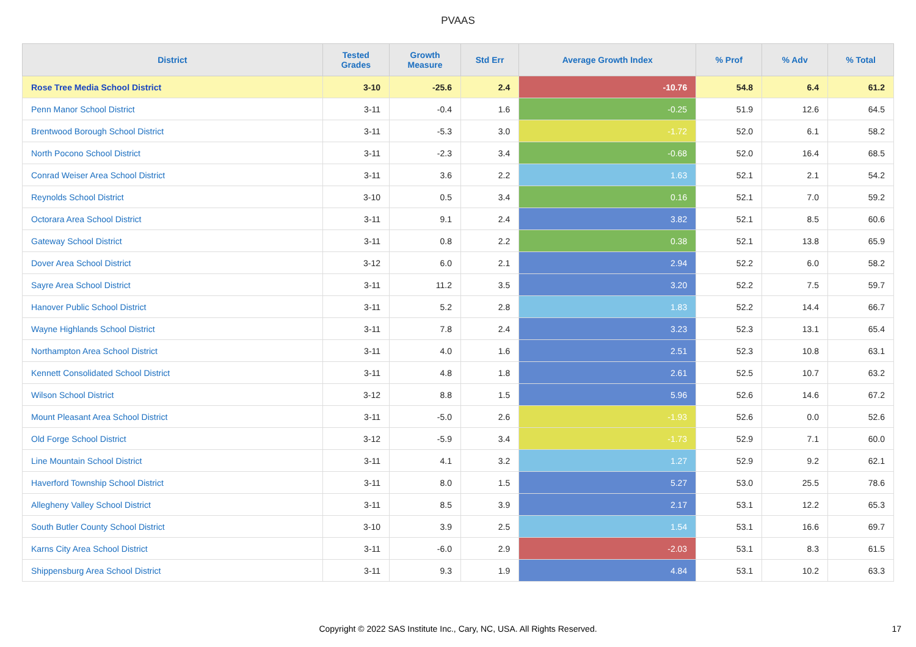PVAAS
| District | Tested Grades | Growth Measure | Std Err | Average Growth Index | % Prof | % Adv | % Total |
| --- | --- | --- | --- | --- | --- | --- | --- |
| Rose Tree Media School District | 3-10 | -25.6 | 2.4 | -10.76 | 54.8 | 6.4 | 61.2 |
| Penn Manor School District | 3-11 | -0.4 | 1.6 | -0.25 | 51.9 | 12.6 | 64.5 |
| Brentwood Borough School District | 3-11 | -5.3 | 3.0 | -1.72 | 52.0 | 6.1 | 58.2 |
| North Pocono School District | 3-11 | -2.3 | 3.4 | -0.68 | 52.0 | 16.4 | 68.5 |
| Conrad Weiser Area School District | 3-11 | 3.6 | 2.2 | 1.63 | 52.1 | 2.1 | 54.2 |
| Reynolds School District | 3-10 | 0.5 | 3.4 | 0.16 | 52.1 | 7.0 | 59.2 |
| Octorara Area School District | 3-11 | 9.1 | 2.4 | 3.82 | 52.1 | 8.5 | 60.6 |
| Gateway School District | 3-11 | 0.8 | 2.2 | 0.38 | 52.1 | 13.8 | 65.9 |
| Dover Area School District | 3-12 | 6.0 | 2.1 | 2.94 | 52.2 | 6.0 | 58.2 |
| Sayre Area School District | 3-11 | 11.2 | 3.5 | 3.20 | 52.2 | 7.5 | 59.7 |
| Hanover Public School District | 3-11 | 5.2 | 2.8 | 1.83 | 52.2 | 14.4 | 66.7 |
| Wayne Highlands School District | 3-11 | 7.8 | 2.4 | 3.23 | 52.3 | 13.1 | 65.4 |
| Northampton Area School District | 3-11 | 4.0 | 1.6 | 2.51 | 52.3 | 10.8 | 63.1 |
| Kennett Consolidated School District | 3-11 | 4.8 | 1.8 | 2.61 | 52.5 | 10.7 | 63.2 |
| Wilson School District | 3-12 | 8.8 | 1.5 | 5.96 | 52.6 | 14.6 | 67.2 |
| Mount Pleasant Area School District | 3-11 | -5.0 | 2.6 | -1.93 | 52.6 | 0.0 | 52.6 |
| Old Forge School District | 3-12 | -5.9 | 3.4 | -1.73 | 52.9 | 7.1 | 60.0 |
| Line Mountain School District | 3-11 | 4.1 | 3.2 | 1.27 | 52.9 | 9.2 | 62.1 |
| Haverford Township School District | 3-11 | 8.0 | 1.5 | 5.27 | 53.0 | 25.5 | 78.6 |
| Allegheny Valley School District | 3-11 | 8.5 | 3.9 | 2.17 | 53.1 | 12.2 | 65.3 |
| South Butler County School District | 3-10 | 3.9 | 2.5 | 1.54 | 53.1 | 16.6 | 69.7 |
| Karns City Area School District | 3-11 | -6.0 | 2.9 | -2.03 | 53.1 | 8.3 | 61.5 |
| Shippensburg Area School District | 3-11 | 9.3 | 1.9 | 4.84 | 53.1 | 10.2 | 63.3 |
Copyright © 2022 SAS Institute Inc., Cary, NC, USA. All Rights Reserved.
17